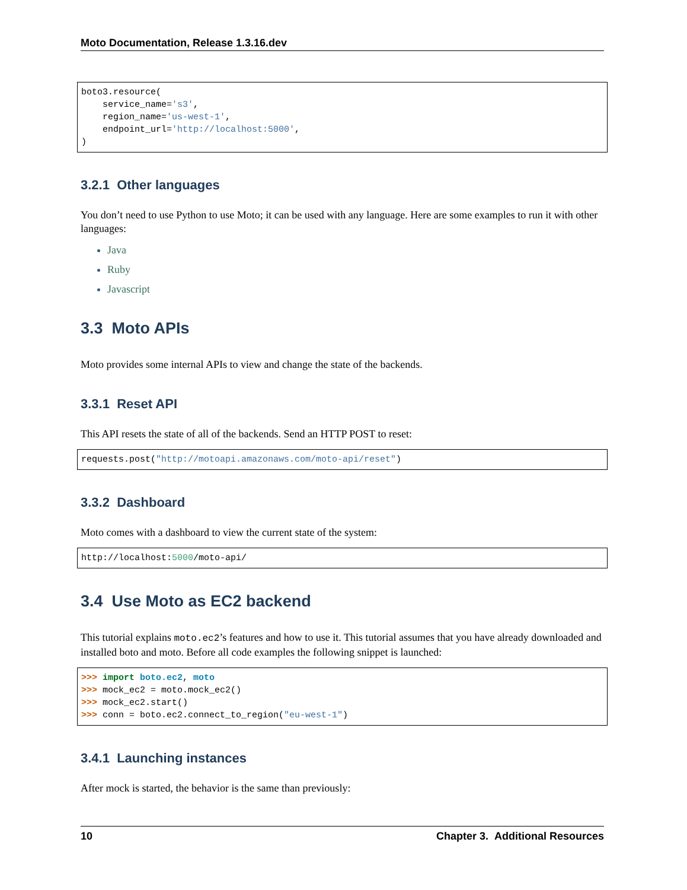Moto Documentation, Release 1.3.16.dev
boto3.resource(
    service_name='s3',
    region_name='us-west-1',
    endpoint_url='http://localhost:5000',
)
3.2.1 Other languages
You don’t need to use Python to use Moto; it can be used with any language. Here are some examples to run it with other languages:
Java
Ruby
Javascript
3.3 Moto APIs
Moto provides some internal APIs to view and change the state of the backends.
3.3.1 Reset API
This API resets the state of all of the backends. Send an HTTP POST to reset:
requests.post("http://motoapi.amazonaws.com/moto-api/reset")
3.3.2 Dashboard
Moto comes with a dashboard to view the current state of the system:
http://localhost:5000/moto-api/
3.4 Use Moto as EC2 backend
This tutorial explains moto.ec2’s features and how to use it. This tutorial assumes that you have already downloaded and installed boto and moto. Before all code examples the following snippet is launched:
>>> import boto.ec2, moto
>>> mock_ec2 = moto.mock_ec2()
>>> mock_ec2.start()
>>> conn = boto.ec2.connect_to_region("eu-west-1")
3.4.1 Launching instances
After mock is started, the behavior is the same than previously:
10 Chapter 3. Additional Resources